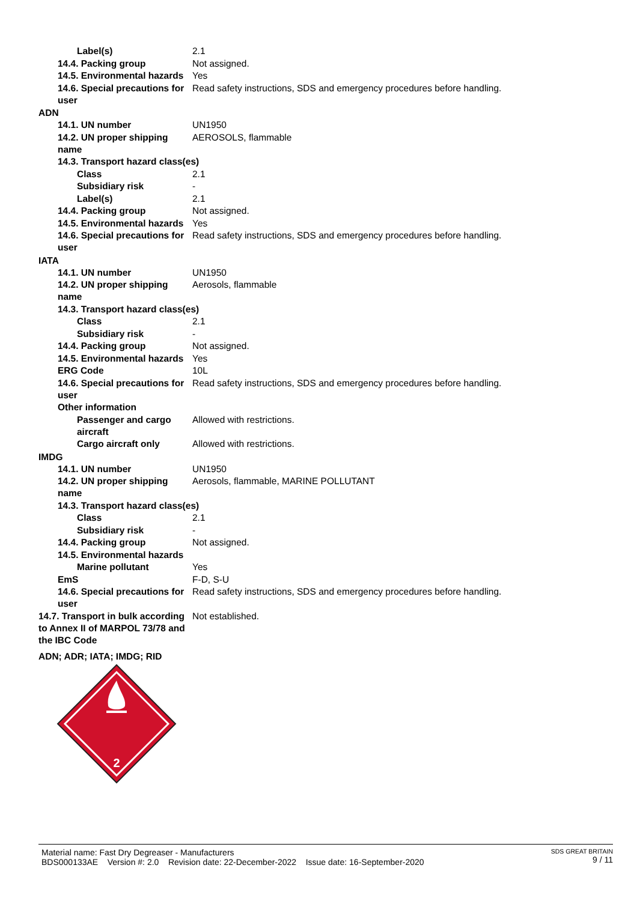Label(s) 2.1
14.4. Packing group Not assigned.
14.5. Environmental hazards
Yes
14.6. Special precautions for user
Read safety instructions, SDS and emergency procedures before handling.
ADN
14.1. UN number UN1950
14.2. UN proper shipping name
AEROSOLS, flammable
14.3. Transport hazard class(es)
Class 2.1
Subsidiary risk -
Label(s) 2.1
14.4. Packing group Not assigned.
14.5. Environmental hazards
Yes
14.6. Special precautions for user
Read safety instructions, SDS and emergency procedures before handling.
IATA
14.1. UN number UN1950
14.2. UN proper shipping name
Aerosols, flammable
14.3. Transport hazard class(es)
Class 2.1
Subsidiary risk -
14.4. Packing group Not assigned.
14.5. Environmental hazards
Yes
ERG Code 10L
14.6. Special precautions for user
Read safety instructions, SDS and emergency procedures before handling.
Other information
Passenger and cargo aircraft
Allowed with restrictions.
Cargo aircraft only Allowed with restrictions.
IMDG
14.1. UN number UN1950
14.2. UN proper shipping name
Aerosols, flammable, MARINE POLLUTANT
14.3. Transport hazard class(es)
Class 2.1
Subsidiary risk -
14.4. Packing group Not assigned.
14.5. Environmental hazards
Marine pollutant Yes
EmS F-D, S-U
14.6. Special precautions for user
Read safety instructions, SDS and emergency procedures before handling.
14.7. Transport in bulk according to Annex II of MARPOL 73/78 and the IBC Code
Not established.
ADN; ADR; IATA; IMDG; RID
2
Material name: Fast Dry Degreaser - Manufacturers
BDS000133AE Version #: 2.0 Revision date: 22-December-2022 Issue date: 16-September-2020
SDS GREAT BRITAIN
9 / 11